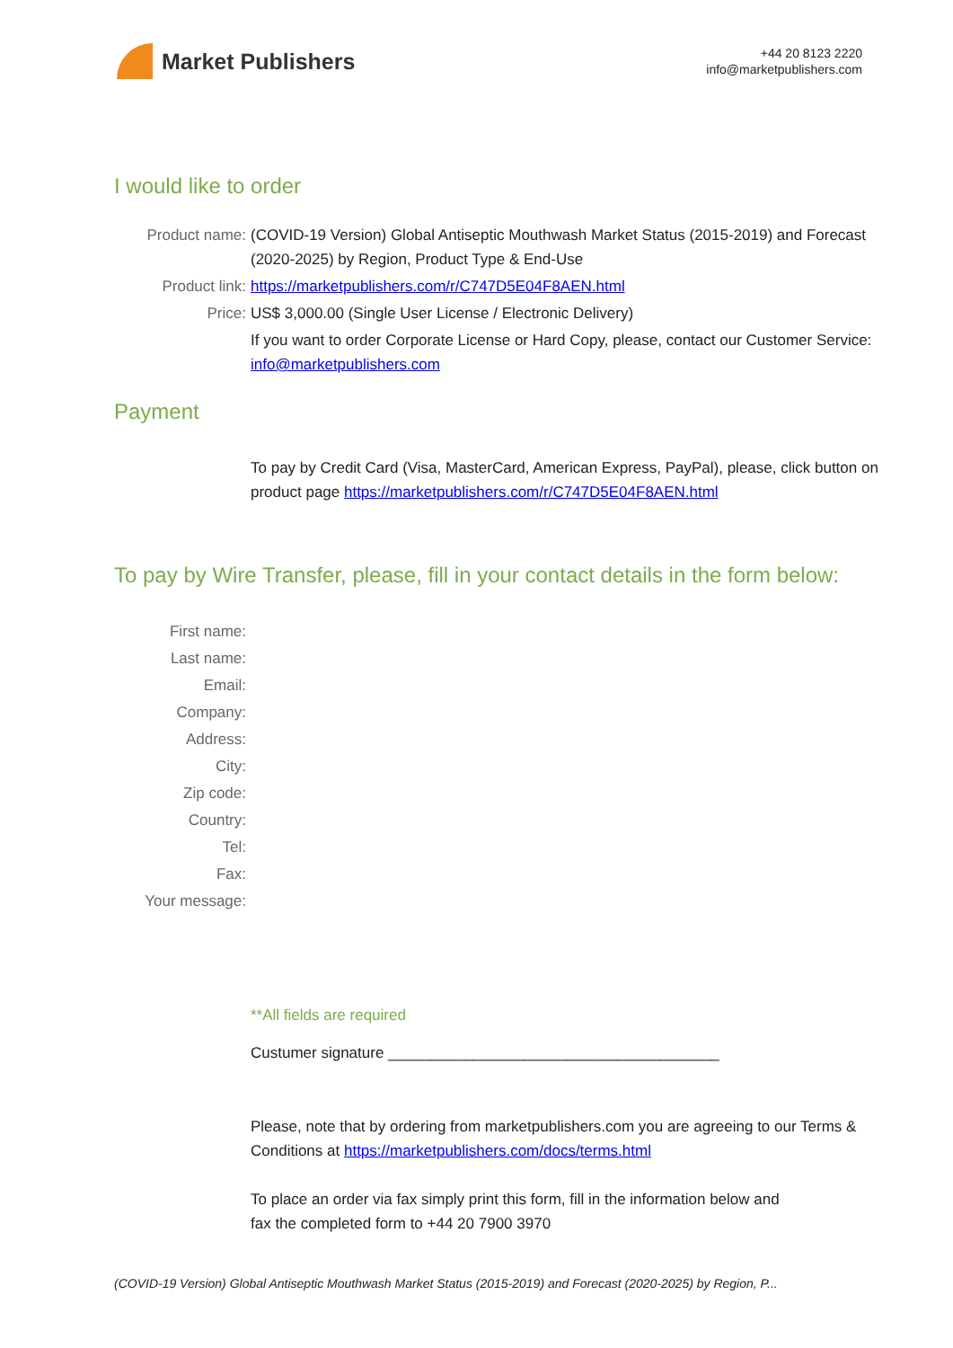Market Publishers
+44 20 8123 2220
info@marketpublishers.com
I would like to order
Product name: (COVID-19 Version) Global Antiseptic Mouthwash Market Status (2015-2019) and Forecast (2020-2025) by Region, Product Type & End-Use
Product link: https://marketpublishers.com/r/C747D5E04F8AEN.html
Price: US$ 3,000.00 (Single User License / Electronic Delivery)
If you want to order Corporate License or Hard Copy, please, contact our Customer Service:
info@marketpublishers.com
Payment
To pay by Credit Card (Visa, MasterCard, American Express, PayPal), please, click button on product page https://marketpublishers.com/r/C747D5E04F8AEN.html
To pay by Wire Transfer, please, fill in your contact details in the form below:
First name:
Last name:
Email:
Company:
Address:
City:
Zip code:
Country:
Tel:
Fax:
Your message:
**All fields are required
Custumer signature _______________________________________
Please, note that by ordering from marketpublishers.com you are agreeing to our Terms & Conditions at https://marketpublishers.com/docs/terms.html
To place an order via fax simply print this form, fill in the information below and fax the completed form to +44 20 7900 3970
(COVID-19 Version) Global Antiseptic Mouthwash Market Status (2015-2019) and Forecast (2020-2025) by Region, P...